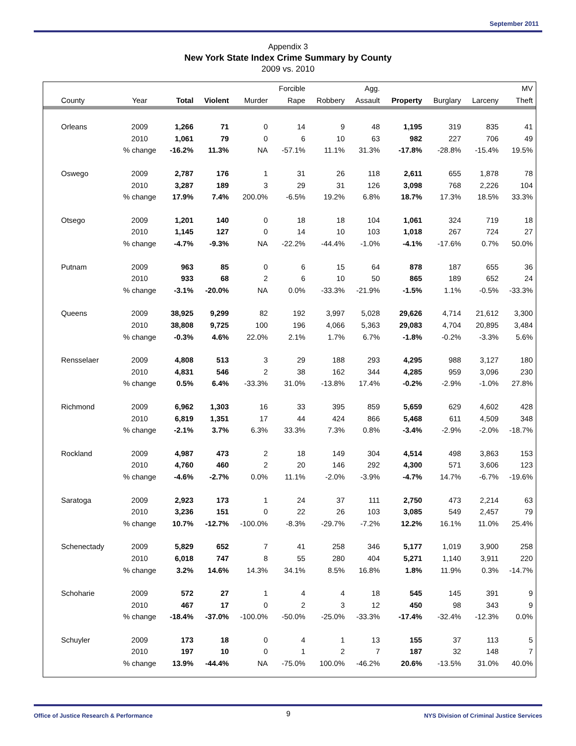September 2011
Appendix 3
New York State Index Crime Summary by County
2009 vs. 2010
| | | | | | Forcible | | Agg. | | | | MV |
| --- | --- | --- | --- | --- | --- | --- | --- | --- | --- | --- | --- |
| County | Year | Total | Violent | Murder | Rape | Robbery | Assault | Property | Burglary | Larceny | Theft |
| Orleans | 2009 | 1,266 | 71 | 0 | 14 | 9 | 48 | 1,195 | 319 | 835 | 41 |
| | 2010 | 1,061 | 79 | 0 | 6 | 10 | 63 | 982 | 227 | 706 | 49 |
| | % change | -16.2% | 11.3% | NA | -57.1% | 11.1% | 31.3% | -17.8% | -28.8% | -15.4% | 19.5% |
| Oswego | 2009 | 2,787 | 176 | 1 | 31 | 26 | 118 | 2,611 | 655 | 1,878 | 78 |
| | 2010 | 3,287 | 189 | 3 | 29 | 31 | 126 | 3,098 | 768 | 2,226 | 104 |
| | % change | 17.9% | 7.4% | 200.0% | -6.5% | 19.2% | 6.8% | 18.7% | 17.3% | 18.5% | 33.3% |
| Otsego | 2009 | 1,201 | 140 | 0 | 18 | 18 | 104 | 1,061 | 324 | 719 | 18 |
| | 2010 | 1,145 | 127 | 0 | 14 | 10 | 103 | 1,018 | 267 | 724 | 27 |
| | % change | -4.7% | -9.3% | NA | -22.2% | -44.4% | -1.0% | -4.1% | -17.6% | 0.7% | 50.0% |
| Putnam | 2009 | 963 | 85 | 0 | 6 | 15 | 64 | 878 | 187 | 655 | 36 |
| | 2010 | 933 | 68 | 2 | 6 | 10 | 50 | 865 | 189 | 652 | 24 |
| | % change | -3.1% | -20.0% | NA | 0.0% | -33.3% | -21.9% | -1.5% | 1.1% | -0.5% | -33.3% |
| Queens | 2009 | 38,925 | 9,299 | 82 | 192 | 3,997 | 5,028 | 29,626 | 4,714 | 21,612 | 3,300 |
| | 2010 | 38,808 | 9,725 | 100 | 196 | 4,066 | 5,363 | 29,083 | 4,704 | 20,895 | 3,484 |
| | % change | -0.3% | 4.6% | 22.0% | 2.1% | 1.7% | 6.7% | -1.8% | -0.2% | -3.3% | 5.6% |
| Rensselaer | 2009 | 4,808 | 513 | 3 | 29 | 188 | 293 | 4,295 | 988 | 3,127 | 180 |
| | 2010 | 4,831 | 546 | 2 | 38 | 162 | 344 | 4,285 | 959 | 3,096 | 230 |
| | % change | 0.5% | 6.4% | -33.3% | 31.0% | -13.8% | 17.4% | -0.2% | -2.9% | -1.0% | 27.8% |
| Richmond | 2009 | 6,962 | 1,303 | 16 | 33 | 395 | 859 | 5,659 | 629 | 4,602 | 428 |
| | 2010 | 6,819 | 1,351 | 17 | 44 | 424 | 866 | 5,468 | 611 | 4,509 | 348 |
| | % change | -2.1% | 3.7% | 6.3% | 33.3% | 7.3% | 0.8% | -3.4% | -2.9% | -2.0% | -18.7% |
| Rockland | 2009 | 4,987 | 473 | 2 | 18 | 149 | 304 | 4,514 | 498 | 3,863 | 153 |
| | 2010 | 4,760 | 460 | 2 | 20 | 146 | 292 | 4,300 | 571 | 3,606 | 123 |
| | % change | -4.6% | -2.7% | 0.0% | 11.1% | -2.0% | -3.9% | -4.7% | 14.7% | -6.7% | -19.6% |
| Saratoga | 2009 | 2,923 | 173 | 1 | 24 | 37 | 111 | 2,750 | 473 | 2,214 | 63 |
| | 2010 | 3,236 | 151 | 0 | 22 | 26 | 103 | 3,085 | 549 | 2,457 | 79 |
| | % change | 10.7% | -12.7% | -100.0% | -8.3% | -29.7% | -7.2% | 12.2% | 16.1% | 11.0% | 25.4% |
| Schenectady | 2009 | 5,829 | 652 | 7 | 41 | 258 | 346 | 5,177 | 1,019 | 3,900 | 258 |
| | 2010 | 6,018 | 747 | 8 | 55 | 280 | 404 | 5,271 | 1,140 | 3,911 | 220 |
| | % change | 3.2% | 14.6% | 14.3% | 34.1% | 8.5% | 16.8% | 1.8% | 11.9% | 0.3% | -14.7% |
| Schoharie | 2009 | 572 | 27 | 1 | 4 | 4 | 18 | 545 | 145 | 391 | 9 |
| | 2010 | 467 | 17 | 0 | 2 | 3 | 12 | 450 | 98 | 343 | 9 |
| | % change | -18.4% | -37.0% | -100.0% | -50.0% | -25.0% | -33.3% | -17.4% | -32.4% | -12.3% | 0.0% |
| Schuyler | 2009 | 173 | 18 | 0 | 4 | 1 | 13 | 155 | 37 | 113 | 5 |
| | 2010 | 197 | 10 | 0 | 1 | 2 | 7 | 187 | 32 | 148 | 7 |
| | % change | 13.9% | -44.4% | NA | -75.0% | 100.0% | -46.2% | 20.6% | -13.5% | 31.0% | 40.0% |
Office of Justice Research & Performance 9 NYS Division of Criminal Justice Services